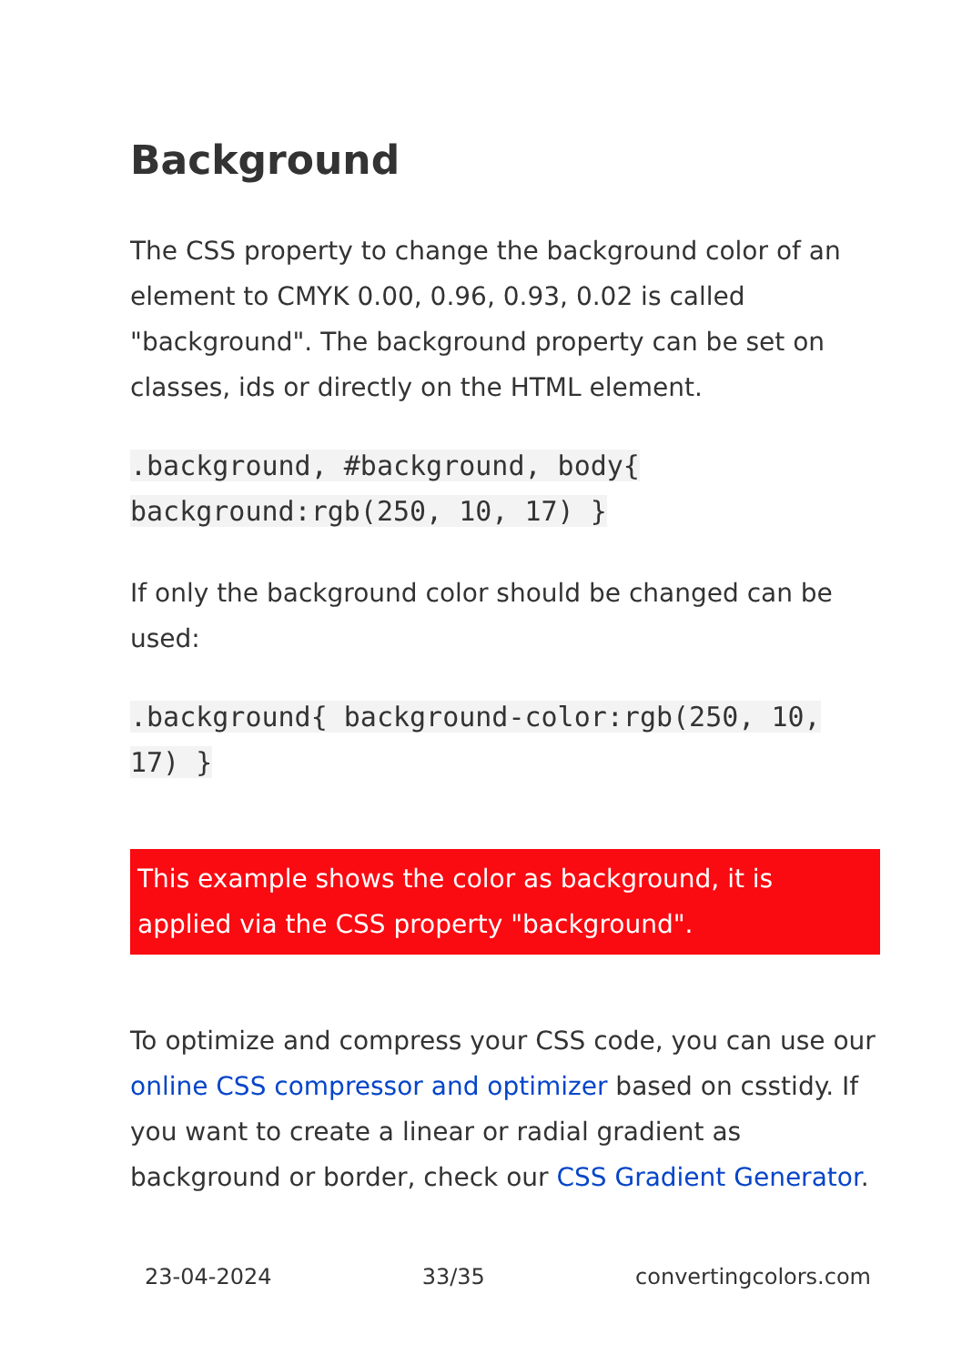Background
The CSS property to change the background color of an element to CMYK 0.00, 0.96, 0.93, 0.02 is called "background". The background property can be set on classes, ids or directly on the HTML element.
.background, #background, body{ background:rgb(250, 10, 17) }
If only the background color should be changed can be used:
.background{ background-color:rgb(250, 10, 17) }
This example shows the color as background, it is applied via the CSS property "background".
To optimize and compress your CSS code, you can use our online CSS compressor and optimizer based on csstidy. If you want to create a linear or radial gradient as background or border, check our CSS Gradient Generator.
23-04-2024 33/35 convertingcolors.com